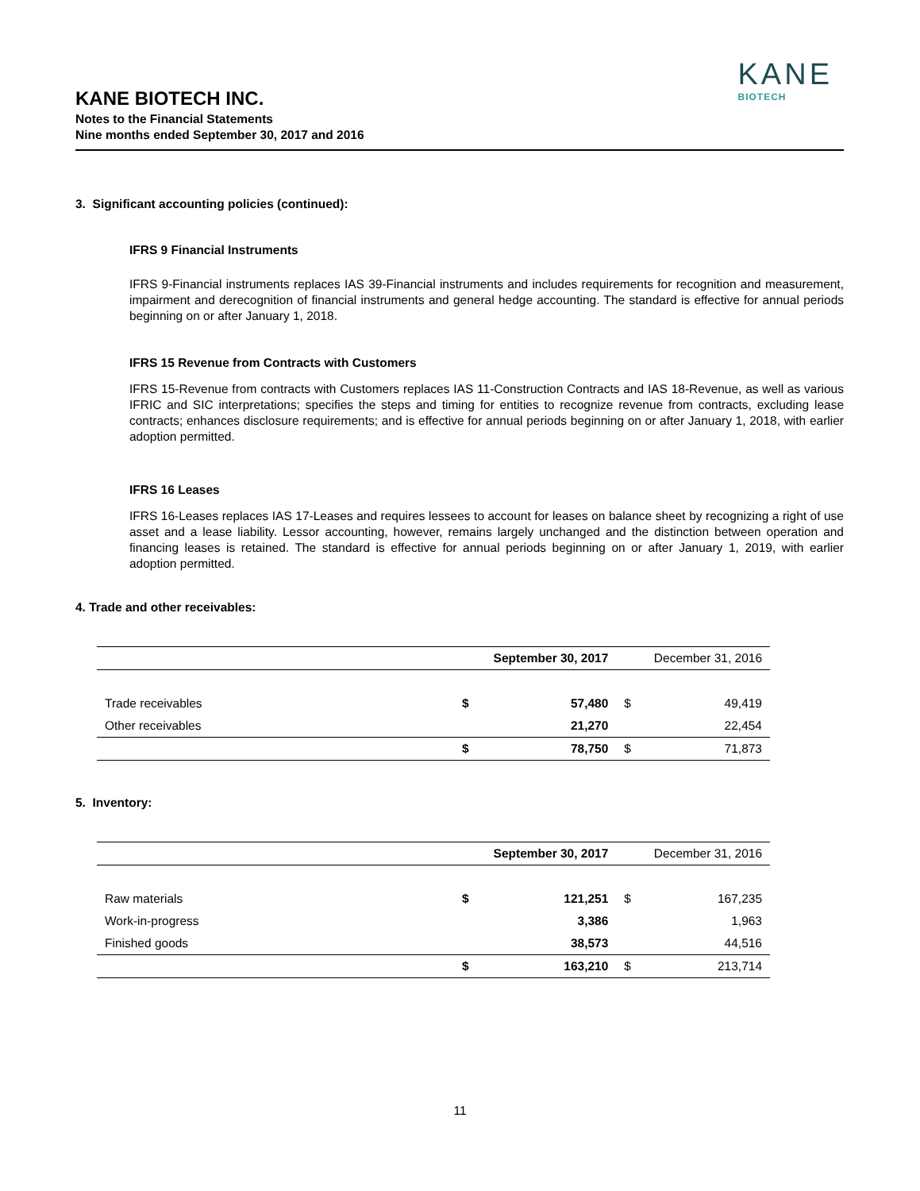KANE
BIOTECH
KANE BIOTECH INC.
Notes to the Financial Statements
Nine months ended September 30, 2017 and 2016
3. Significant accounting policies (continued):
IFRS 9 Financial Instruments
IFRS 9-Financial instruments replaces IAS 39-Financial instruments and includes requirements for recognition and measurement, impairment and derecognition of financial instruments and general hedge accounting. The standard is effective for annual periods beginning on or after January 1, 2018.
IFRS 15 Revenue from Contracts with Customers
IFRS 15-Revenue from contracts with Customers replaces IAS 11-Construction Contracts and IAS 18-Revenue, as well as various IFRIC and SIC interpretations; specifies the steps and timing for entities to recognize revenue from contracts, excluding lease contracts; enhances disclosure requirements; and is effective for annual periods beginning on or after January 1, 2018, with earlier adoption permitted.
IFRS 16 Leases
IFRS 16-Leases replaces IAS 17-Leases and requires lessees to account for leases on balance sheet by recognizing a right of use asset and a lease liability. Lessor accounting, however, remains largely unchanged and the distinction between operation and financing leases is retained. The standard is effective for annual periods beginning on or after January 1, 2019, with earlier adoption permitted.
4. Trade and other receivables:
| | September 30, 2017 | | December 31, 2016 | |
| --- | --- | --- | --- | --- |
| Trade receivables | $ | 57,480 | $ | 49,419 |
| Other receivables | | 21,270 | | 22,454 |
| | $ | 78,750 | $ | 71,873 |
5. Inventory:
| | September 30, 2017 | | December 31, 2016 | |
| --- | --- | --- | --- | --- |
| Raw materials | $ | 121,251 | $ | 167,235 |
| Work-in-progress | | 3,386 | | 1,963 |
| Finished goods | | 38,573 | | 44,516 |
| | $ | 163,210 | $ | 213,714 |
11